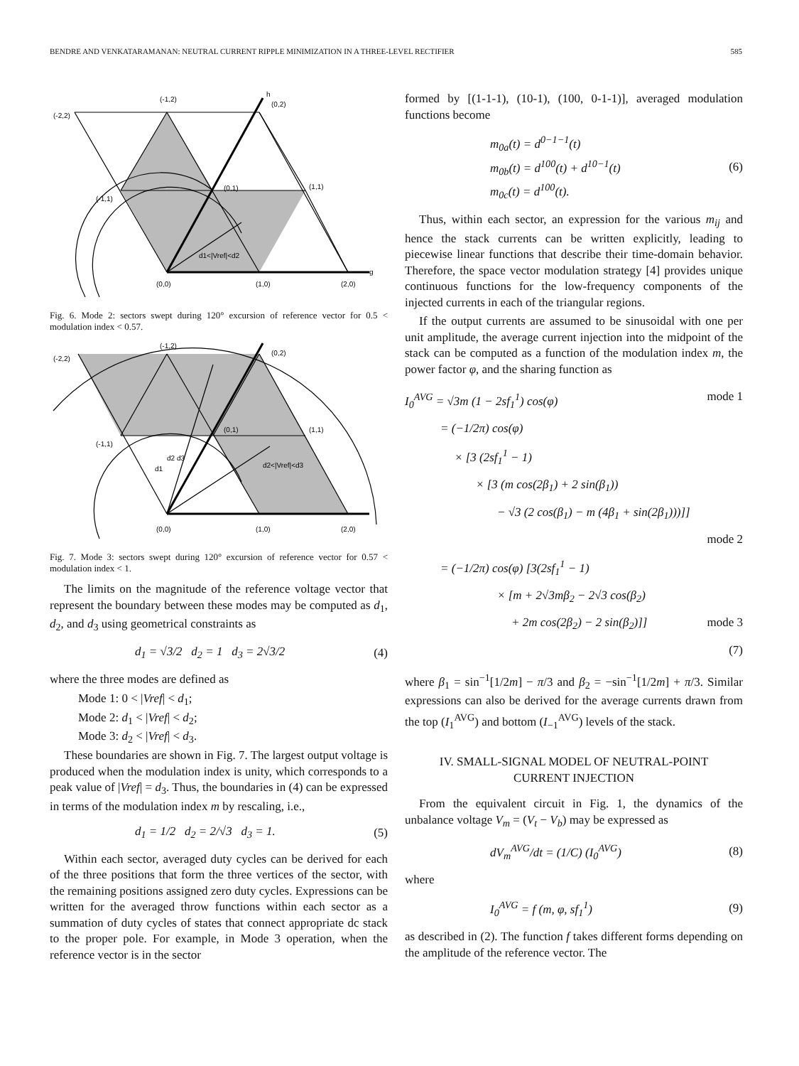BENDRE AND VENKATARAMANAN: NEUTRAL CURRENT RIPPLE MINIMIZATION IN A THREE-LEVEL RECTIFIER 585
(-1,2)
(-2,2)
(0,2)
(0,1)
(1,1)
(-1,1)
d1<|Vref|<d2
(0,0)
(1,0)
(2,0)
h
g
Fig. 6. Mode 2: sectors swept during 120° excursion of reference vector for 0.5 < modulation index < 0.57.
(-1,2)
(-2,2)
(0,2)
(0,1)
(1,1)
(-1,1)
d2 d3
d1
d2<|Vref|<d3
(0,0)
(1,0)
(2,0)
Fig. 7. Mode 3: sectors swept during 120° excursion of reference vector for 0.57 < modulation index < 1.
The limits on the magnitude of the reference voltage vector that represent the boundary between these modes may be computed as d<sub>1</sub>, d<sub>2</sub>, and d<sub>3</sub> using geometrical constraints as
d<sub>1</sub> = √3/2 d<sub>2</sub> = 1 d<sub>3</sub> = 2√3/2 (4)
where the three modes are defined as
Mode 1: 0 < |Vref| < d<sub>1</sub>;
Mode 2: d<sub>1</sub> < |Vref| < d<sub>2</sub>;
Mode 3: d<sub>2</sub> < |Vref| < d<sub>3</sub>.
These boundaries are shown in Fig. 7. The largest output voltage is produced when the modulation index is unity, which corresponds to a peak value of |Vref| = d<sub>3</sub>. Thus, the boundaries in (4) can be expressed in terms of the modulation index m by rescaling, i.e.,
d<sub>1</sub> = 1/2 d<sub>2</sub> = 2/√3 d<sub>3</sub> = 1. (5)
Within each sector, averaged duty cycles can be derived for each of the three positions that form the three vertices of the sector, with the remaining positions assigned zero duty cycles. Expressions can be written for the averaged throw functions within each sector as a summation of duty cycles of states that connect appropriate dc stack to the proper pole. For example, in Mode 3 operation, when the reference vector is in the sector
formed by [(1-1-1), (10-1), (100, 0-1-1)], averaged modulation functions become
m<sub>0a</sub>(t) = d<sup>0−1−1</sup>(t)
m<sub>0b</sub>(t) = d<sup>100</sup>(t) + d<sup>10−1</sup>(t)
m<sub>0c</sub>(t) = d<sup>100</sup>(t). (6)
Thus, within each sector, an expression for the various m<sub>ij</sub> and hence the stack currents can be written explicitly, leading to piecewise linear functions that describe their time-domain behavior. Therefore, the space vector modulation strategy [4] provides unique continuous functions for the low-frequency components of the injected currents in each of the triangular regions.
If the output currents are assumed to be sinusoidal with one per unit amplitude, the average current injection into the midpoint of the stack can be computed as a function of the modulation index m, the power factor φ, and the sharing function as
I<sub>0</sub><sup>AVG</sup> = √3m (1 − 2sf<sub>1</sub><sup>1</sup>) cos(φ) mode 1
= (−1/2π) cos(φ)
× [3 (2sf<sub>1</sub><sup>1</sup> − 1)
× [3 (m cos(2β<sub>1</sub>) + 2 sin(β<sub>1</sub>))
− √3 (2 cos(β<sub>1</sub>) − m (4β<sub>1</sub> + sin(2β<sub>1</sub>)))]]
mode 2
= (−1/2π) cos(φ) [3(2sf<sub>1</sub><sup>1</sup> − 1)
× [m + 2√3mβ<sub>2</sub> − 2√3 cos(β<sub>2</sub>)
+ 2m cos(2β<sub>2</sub>) − 2 sin(β<sub>2</sub>)]] mode 3
(7)
where β<sub>1</sub> = sin<sup>−1</sup>[1/2m] − π/3 and β<sub>2</sub> = −sin<sup>−1</sup>[1/2m] + π/3. Similar expressions can also be derived for the average currents drawn from the top (I<sub>1</sub><sup>AVG</sup>) and bottom (I<sub>−1</sub><sup>AVG</sup>) levels of the stack.
IV. SMALL-SIGNAL MODEL OF NEUTRAL-POINT
CURRENT INJECTION
From the equivalent circuit in Fig. 1, the dynamics of the unbalance voltage V<sub>m</sub> = (V<sub>t</sub> − V<sub>b</sub>) may be expressed as
dV<sub>m</sub><sup>AVG</sup>/dt = (1/C) (I<sub>0</sub><sup>AVG</sup>) (8)
where
I<sub>0</sub><sup>AVG</sup> = f (m, φ, sf<sub>1</sub><sup>1</sup>) (9)
as described in (2). The function f takes different forms depending on the amplitude of the reference vector. The